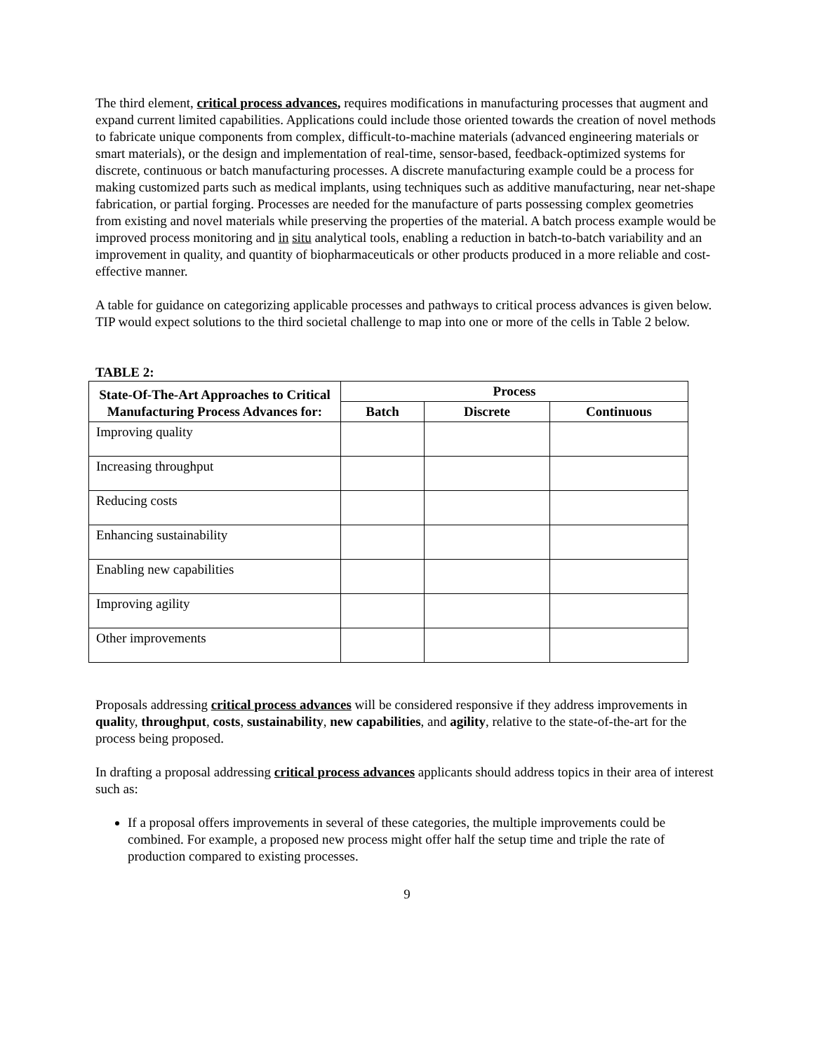The third element, critical process advances, requires modifications in manufacturing processes that augment and expand current limited capabilities. Applications could include those oriented towards the creation of novel methods to fabricate unique components from complex, difficult-to-machine materials (advanced engineering materials or smart materials), or the design and implementation of real-time, sensor-based, feedback-optimized systems for discrete, continuous or batch manufacturing processes. A discrete manufacturing example could be a process for making customized parts such as medical implants, using techniques such as additive manufacturing, near net-shape fabrication, or partial forging. Processes are needed for the manufacture of parts possessing complex geometries from existing and novel materials while preserving the properties of the material. A batch process example would be improved process monitoring and in situ analytical tools, enabling a reduction in batch-to-batch variability and an improvement in quality, and quantity of biopharmaceuticals or other products produced in a more reliable and cost-effective manner.
A table for guidance on categorizing applicable processes and pathways to critical process advances is given below. TIP would expect solutions to the third societal challenge to map into one or more of the cells in Table 2 below.
TABLE 2:
| State-Of-The-Art Approaches to Critical Manufacturing Process Advances for: | Process | | |
| --- | --- | --- | --- |
| | Batch | Discrete | Continuous |
| Improving quality | | | |
| Increasing throughput | | | |
| Reducing costs | | | |
| Enhancing sustainability | | | |
| Enabling new capabilities | | | |
| Improving agility | | | |
| Other improvements | | | |
Proposals addressing critical process advances will be considered responsive if they address improvements in quality, throughput, costs, sustainability, new capabilities, and agility, relative to the state-of-the-art for the process being proposed.
In drafting a proposal addressing critical process advances applicants should address topics in their area of interest such as:
If a proposal offers improvements in several of these categories, the multiple improvements could be combined. For example, a proposed new process might offer half the setup time and triple the rate of production compared to existing processes.
9